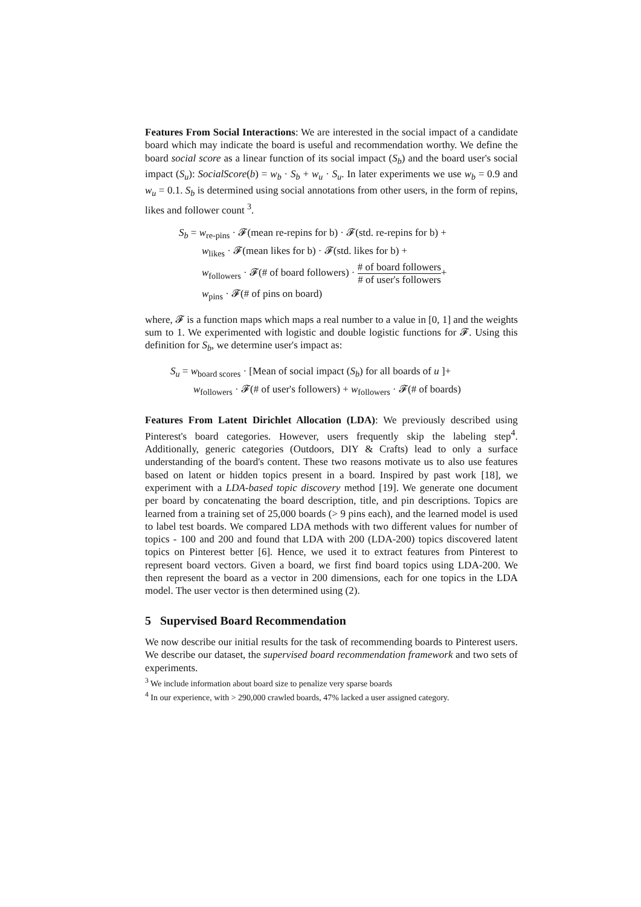Features From Social Interactions: We are interested in the social impact of a candidate board which may indicate the board is useful and recommendation worthy. We define the board social score as a linear function of its social impact (S<sub>b</sub>) and the board user's social impact (S<sub>u</sub>): SocialScore(b) = w<sub>b</sub> · S<sub>b</sub> + w<sub>u</sub> · S<sub>u</sub>. In later experiments we use w<sub>b</sub> = 0.9 and w<sub>u</sub> = 0.1. S<sub>b</sub> is determined using social annotations from other users, in the form of repins, likes and follower count <sup>3</sup>.
S<sub>b</sub> = w<sub>re-pins</sub> · 𝓕(mean re-repins for b) · 𝓕(std. re-repins for b) +
w<sub>likes</sub> · 𝓕(mean likes for b) · 𝓕(std. likes for b) +
w<sub>followers</sub> · 𝓕(# of board followers) · # of board followers # of user's followers+
w<sub>pins</sub> · 𝓕(# of pins on board)
where, 𝓕 is a function maps which maps a real number to a value in [0, 1] and the weights sum to 1. We experimented with logistic and double logistic functions for 𝓕. Using this definition for S<sub>b</sub>, we determine user's impact as:
S<sub>u</sub> = w<sub>board scores</sub> · [Mean of social impact (S<sub>b</sub>) for all boards of u ]+
w<sub>followers</sub> · 𝓕(# of user's followers) + w<sub>followers</sub> · 𝓕(# of boards)
Features From Latent Dirichlet Allocation (LDA): We previously described using Pinterest's board categories. However, users frequently skip the labeling step<sup>4</sup>. Additionally, generic categories (Outdoors, DIY & Crafts) lead to only a surface understanding of the board's content. These two reasons motivate us to also use features based on latent or hidden topics present in a board. Inspired by past work [18], we experiment with a LDA-based topic discovery method [19]. We generate one document per board by concatenating the board description, title, and pin descriptions. Topics are learned from a training set of 25,000 boards (> 9 pins each), and the learned model is used to label test boards. We compared LDA methods with two different values for number of topics - 100 and 200 and found that LDA with 200 (LDA-200) topics discovered latent topics on Pinterest better [6]. Hence, we used it to extract features from Pinterest to represent board vectors. Given a board, we first find board topics using LDA-200. We then represent the board as a vector in 200 dimensions, each for one topics in the LDA model. The user vector is then determined using (2).
5 Supervised Board Recommendation
We now describe our initial results for the task of recommending boards to Pinterest users. We describe our dataset, the supervised board recommendation framework and two sets of experiments.
<sup>3</sup> We include information about board size to penalize very sparse boards
<sup>4</sup> In our experience, with > 290,000 crawled boards, 47% lacked a user assigned category.